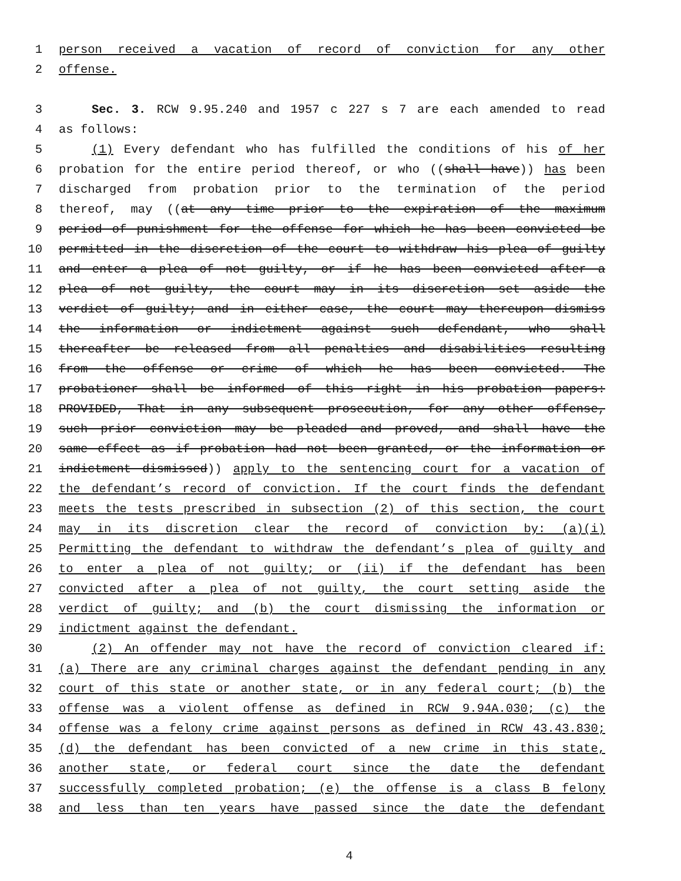1 person received a vacation of record of conviction for any other
2 offense.
3 Sec. 3. RCW 9.95.240 and 1957 c 227 s 7 are each amended to read
4 as follows:
5 (1) Every defendant who has fulfilled the conditions of his of her
6 probation for the entire period thereof, or who ((shall have)) has been
7 discharged from probation prior to the termination of the period
8 thereof, may ((at any time prior to the expiration of the maximum
9 period of punishment for the offense for which he has been convicted be
10 permitted in the discretion of the court to withdraw his plea of guilty
11 and enter a plea of not guilty, or if he has been convicted after a
12 plea of not guilty, the court may in its discretion set aside the
13 verdict of guilty; and in either case, the court may thereupon dismiss
14 the information or indictment against such defendant, who shall
15 thereafter be released from all penalties and disabilities resulting
16 from the offense or crime of which he has been convicted. The
17 probationer shall be informed of this right in his probation papers:
18 PROVIDED, That in any subsequent prosecution, for any other offense,
19 such prior conviction may be pleaded and proved, and shall have the
20 same effect as if probation had not been granted, or the information or
21 indictment dismissed)) apply to the sentencing court for a vacation of
22 the defendant’s record of conviction. If the court finds the defendant
23 meets the tests prescribed in subsection (2) of this section, the court
24 may in its discretion clear the record of conviction by: (a)(i)
25 Permitting the defendant to withdraw the defendant’s plea of guilty and
26 to enter a plea of not guilty; or (ii) if the defendant has been
27 convicted after a plea of not guilty, the court setting aside the
28 verdict of guilty; and (b) the court dismissing the information or
29 indictment against the defendant.
30 (2) An offender may not have the record of conviction cleared if:
31 (a) There are any criminal charges against the defendant pending in any
32 court of this state or another state, or in any federal court; (b) the
33 offense was a violent offense as defined in RCW 9.94A.030; (c) the
34 offense was a felony crime against persons as defined in RCW 43.43.830;
35 (d) the defendant has been convicted of a new crime in this state,
36 another state, or federal court since the date the defendant
37 successfully completed probation; (e) the offense is a class B felony
38 and less than ten years have passed since the date the defendant
4